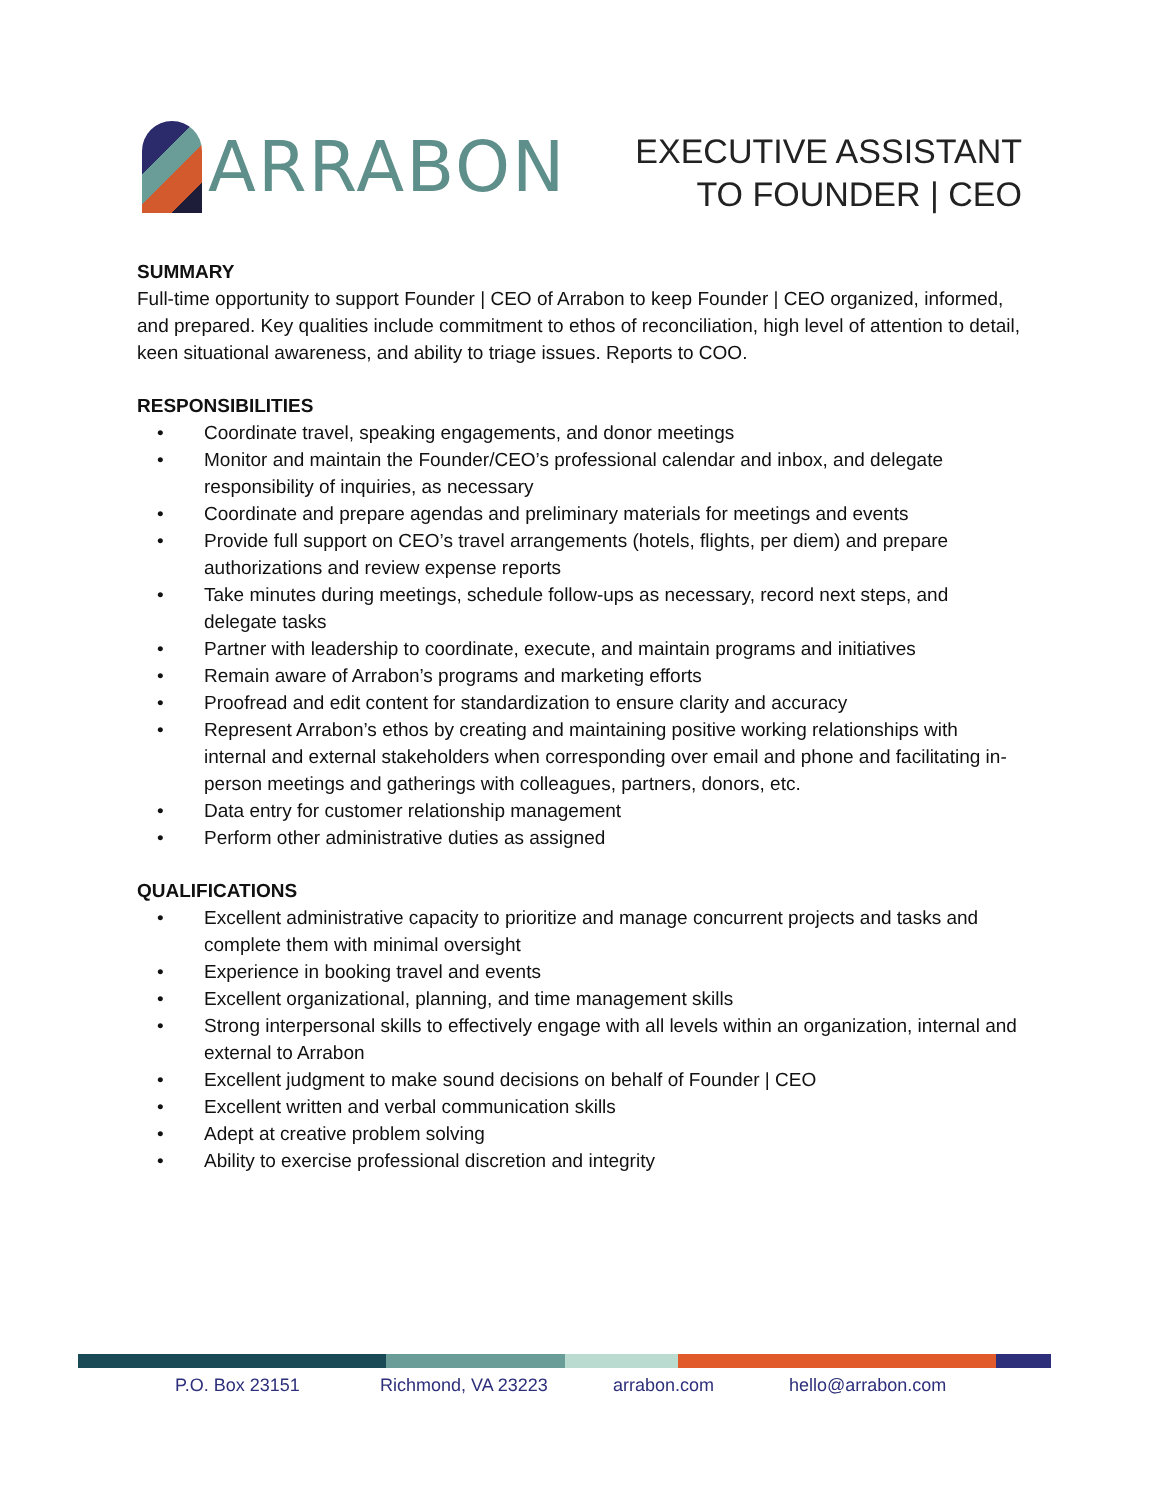ARRABON
EXECUTIVE ASSISTANT
TO FOUNDER | CEO
SUMMARY
Full-time opportunity to support Founder | CEO of Arrabon to keep Founder | CEO organized, informed, and prepared. Key qualities include commitment to ethos of reconciliation, high level of attention to detail, keen situational awareness, and ability to triage issues. Reports to COO.
RESPONSIBILITIES
• Coordinate travel, speaking engagements, and donor meetings
• Monitor and maintain the Founder/CEO’s professional calendar and inbox, and delegate responsibility of inquiries, as necessary
• Coordinate and prepare agendas and preliminary materials for meetings and events
• Provide full support on CEO’s travel arrangements (hotels, flights, per diem) and prepare authorizations and review expense reports
• Take minutes during meetings, schedule follow-ups as necessary, record next steps, and delegate tasks
• Partner with leadership to coordinate, execute, and maintain programs and initiatives
• Remain aware of Arrabon’s programs and marketing efforts
• Proofread and edit content for standardization to ensure clarity and accuracy
• Represent Arrabon’s ethos by creating and maintaining positive working relationships with internal and external stakeholders when corresponding over email and phone and facilitating in-person meetings and gatherings with colleagues, partners, donors, etc.
• Data entry for customer relationship management
• Perform other administrative duties as assigned
QUALIFICATIONS
• Excellent administrative capacity to prioritize and manage concurrent projects and tasks and complete them with minimal oversight
• Experience in booking travel and events
• Excellent organizational, planning, and time management skills
• Strong interpersonal skills to effectively engage with all levels within an organization, internal and external to Arrabon
• Excellent judgment to make sound decisions on behalf of Founder | CEO
• Excellent written and verbal communication skills
• Adept at creative problem solving
• Ability to exercise professional discretion and integrity
P.O. Box 23151 Richmond, VA 23223 arrabon.com hello@arrabon.com